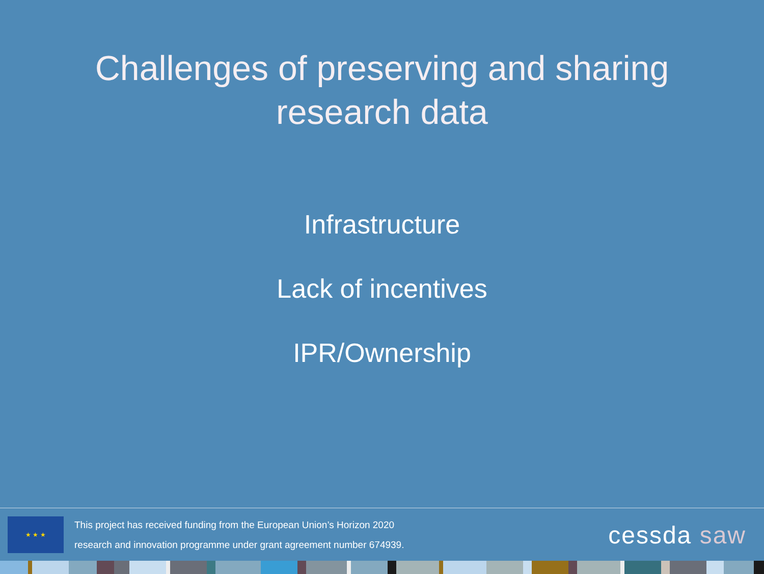Challenges of preserving and sharing
research data
Infrastructure
Lack of incentives
IPR/Ownership
★ ★ ★
This project has received funding from the European Union’s Horizon 2020
research and innovation programme under grant agreement number 674939.
cessda saw